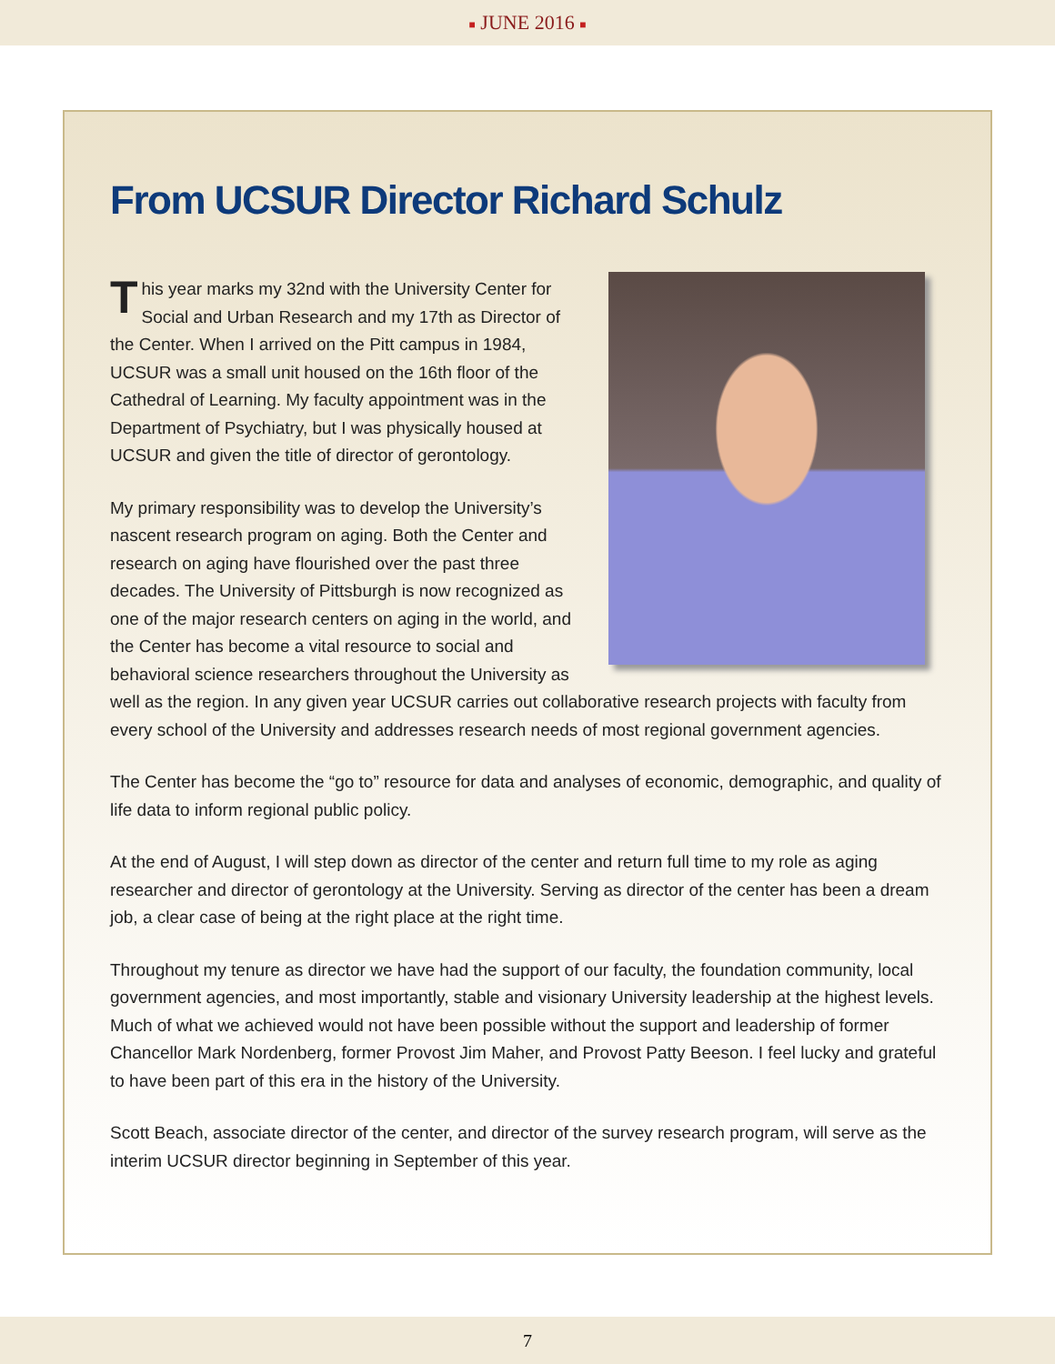■ JUNE 2016 ■
From UCSUR Director Richard Schulz
This year marks my 32nd with the University Center for Social and Urban Research and my 17th as Director of the Center. When I arrived on the Pitt campus in 1984, UCSUR was a small unit housed on the 16th floor of the Cathedral of Learning. My faculty appointment was in the Department of Psychiatry, but I was physically housed at UCSUR and given the title of director of gerontology.
My primary responsibility was to develop the University’s nascent research program on aging. Both the Center and research on aging have flourished over the past three decades. The University of Pittsburgh is now recognized as one of the major research centers on aging in the world, and the Center has become a vital resource to social and behavioral science researchers throughout the University as well as the region. In any given year UCSUR carries out collaborative research projects with faculty from every school of the University and addresses research needs of most regional government agencies.
The Center has become the “go to” resource for data and analyses of economic, demographic, and quality of life data to inform regional public policy.
At the end of August, I will step down as director of the center and return full time to my role as aging researcher and director of gerontology at the University. Serving as director of the center has been a dream job, a clear case of being at the right place at the right time.
Throughout my tenure as director we have had the support of our faculty, the foundation community, local government agencies, and most importantly, stable and visionary University leadership at the highest levels. Much of what we achieved would not have been possible without the support and leadership of former Chancellor Mark Nordenberg, former Provost Jim Maher, and Provost Patty Beeson. I feel lucky and grateful to have been part of this era in the history of the University.
Scott Beach, associate director of the center, and director of the survey research program, will serve as the interim UCSUR director beginning in September of this year.
7